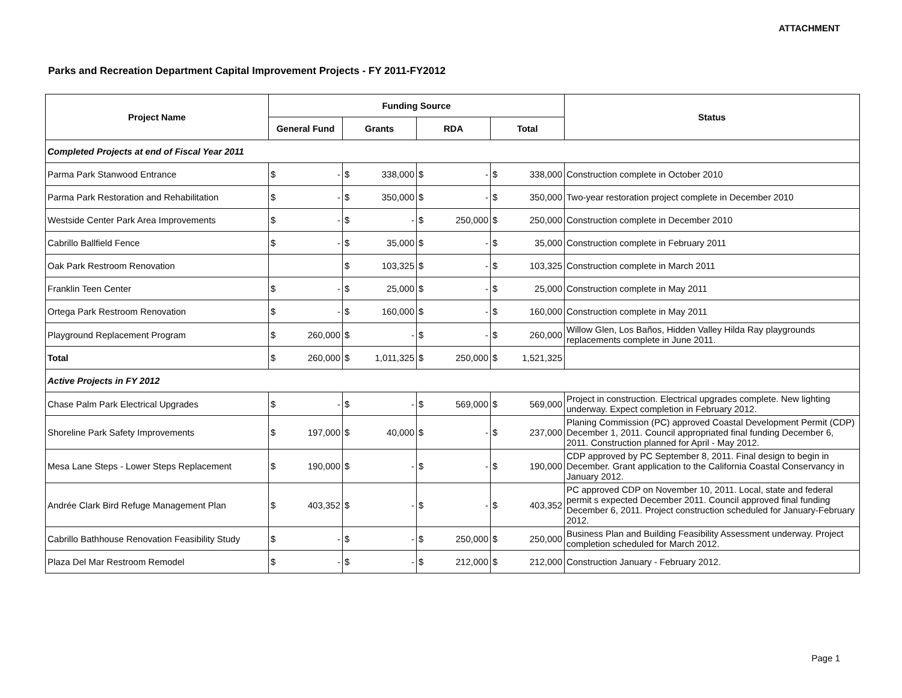ATTACHMENT
Parks and Recreation Department Capital Improvement Projects - FY 2011-FY2012
| Project Name | Funding Source | | | | | | | | Status |
| --- | --- | --- | --- | --- | --- | --- | --- | --- | --- |
| | General Fund | | Grants | | RDA | | Total | | |
| Completed Projects at end of Fiscal Year 2011 | | | | | | | | | |
| Parma Park Stanwood Entrance | $ | - | $ | 338,000 | $ | - | $ | 338,000 | Construction complete in October 2010 |
| Parma Park Restoration and Rehabilitation | $ | - | $ | 350,000 | $ | - | $ | 350,000 | Two-year restoration project complete in December 2010 |
| Westside Center Park Area Improvements | $ | - | $ | - | $ | 250,000 | $ | 250,000 | Construction complete in December 2010 |
| Cabrillo Ballfield Fence | $ | - | $ | 35,000 | $ | - | $ | 35,000 | Construction complete in February 2011 |
| Oak Park Restroom Renovation | | | $ | 103,325 | $ | - | $ | 103,325 | Construction complete in March 2011 |
| Franklin Teen Center | $ | - | $ | 25,000 | $ | - | $ | 25,000 | Construction complete in May 2011 |
| Ortega Park Restroom Renovation | $ | - | $ | 160,000 | $ | - | $ | 160,000 | Construction complete in May 2011 |
| Playground Replacement Program | $ | 260,000 | $ | - | $ | - | $ | 260,000 | Willow Glen, Los Baños, Hidden Valley Hilda Ray playgrounds replacements complete in June 2011. |
| Total | $ | 260,000 | $ | 1,011,325 | $ | 250,000 | $ | 1,521,325 | |
| Active Projects in FY 2012 | | | | | | | | | |
| Chase Palm Park Electrical Upgrades | $ | - | $ | - | $ | 569,000 | $ | 569,000 | Project in construction. Electrical upgrades complete. New lighting underway. Expect completion in February 2012. |
| Shoreline Park Safety Improvements | $ | 197,000 | $ | 40,000 | $ | - | $ | 237,000 | Planing Commission (PC) approved Coastal Development Permit (CDP) December 1, 2011. Council appropriated final funding December 6, 2011. Construction planned for April - May 2012. |
| Mesa Lane Steps - Lower Steps Replacement | $ | 190,000 | $ | - | $ | - | $ | 190,000 | CDP approved by PC September 8, 2011. Final design to begin in December. Grant application to the California Coastal Conservancy in January 2012. |
| Andrée Clark Bird Refuge Management Plan | $ | 403,352 | $ | - | $ | - | $ | 403,352 | PC approved CDP on November 10, 2011. Local, state and federal permit s expected December 2011. Council approved final funding December 6, 2011. Project construction scheduled for January-February 2012. |
| Cabrillo Bathhouse Renovation Feasibility Study | $ | - | $ | - | $ | 250,000 | $ | 250,000 | Business Plan and Building Feasibility Assessment underway. Project completion scheduled for March 2012. |
| Plaza Del Mar Restroom Remodel | $ | - | $ | - | $ | 212,000 | $ | 212,000 | Construction January - February 2012. |
Page 1